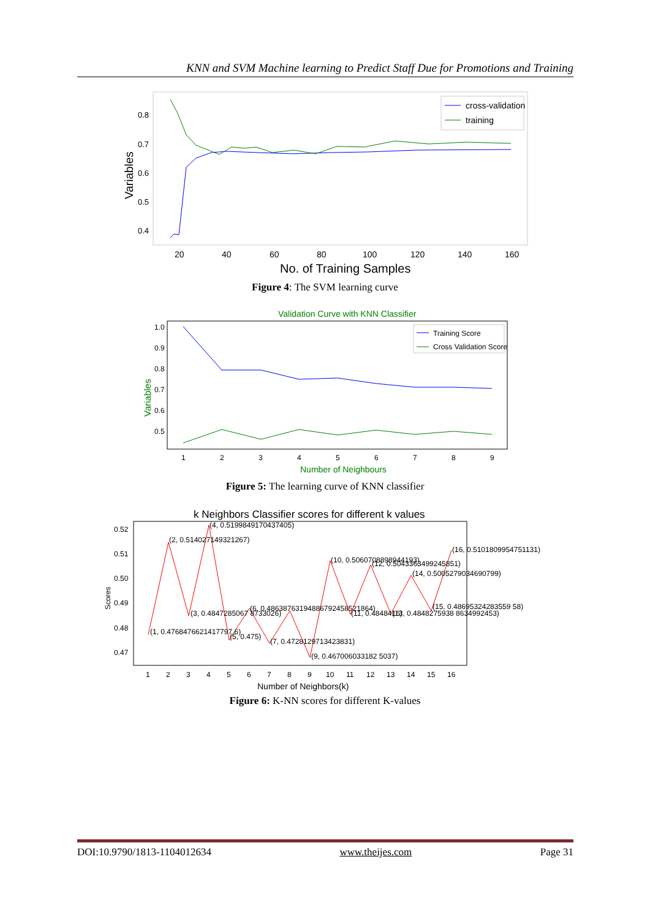KNN and SVM Machine learning to Predict Staff Due for Promotions and Training
cross-validation
training
0.8
0.7
0.6
0.5
0.4
20
40
60
80
100
120
140
160
No. of Training Samples
Variables
Figure 4: The SVM learning curve
Validation Curve with KNN Classifier
Training Score
Cross Validation Score
1.0
0.9
0.8
0.7
0.6
0.5
1
2
3
4
5
6
7
8
9
Number of Neighbours
Variables
Figure 5: The learning curve of KNN classifier
k Neighbors Classifier scores for different k values
(1, 0.4768476621417797 6)
(2, 0.514027149321267)
(3, 0.4847285067 8733026)
(4, 0.5199849170437405)
(5, 0.475)
(6, 0.48638763194886792458521864)
(7, 0.4728129713423831)
(9, 0.467006033182 5037)
(10, 0.5060708898944193)
(11, 0.4848416)
(12, 0.5043363499245851)
(13, 0.4848275938 8634992453)
(14, 0.5005279034690799)
(15, 0.48695324283559 58)
(16, 0.5101809954751131)
0.52
0.51
0.50
0.49
0.48
0.47
1
2
3
4
5
6
7
8
9
10
11
12
13
14
15
16
Number of Neighbors(k)
Scores
Figure 6: K-NN scores for different K-values
DOI:10.9790/1813-1104012634 www.theijes.com Page 31